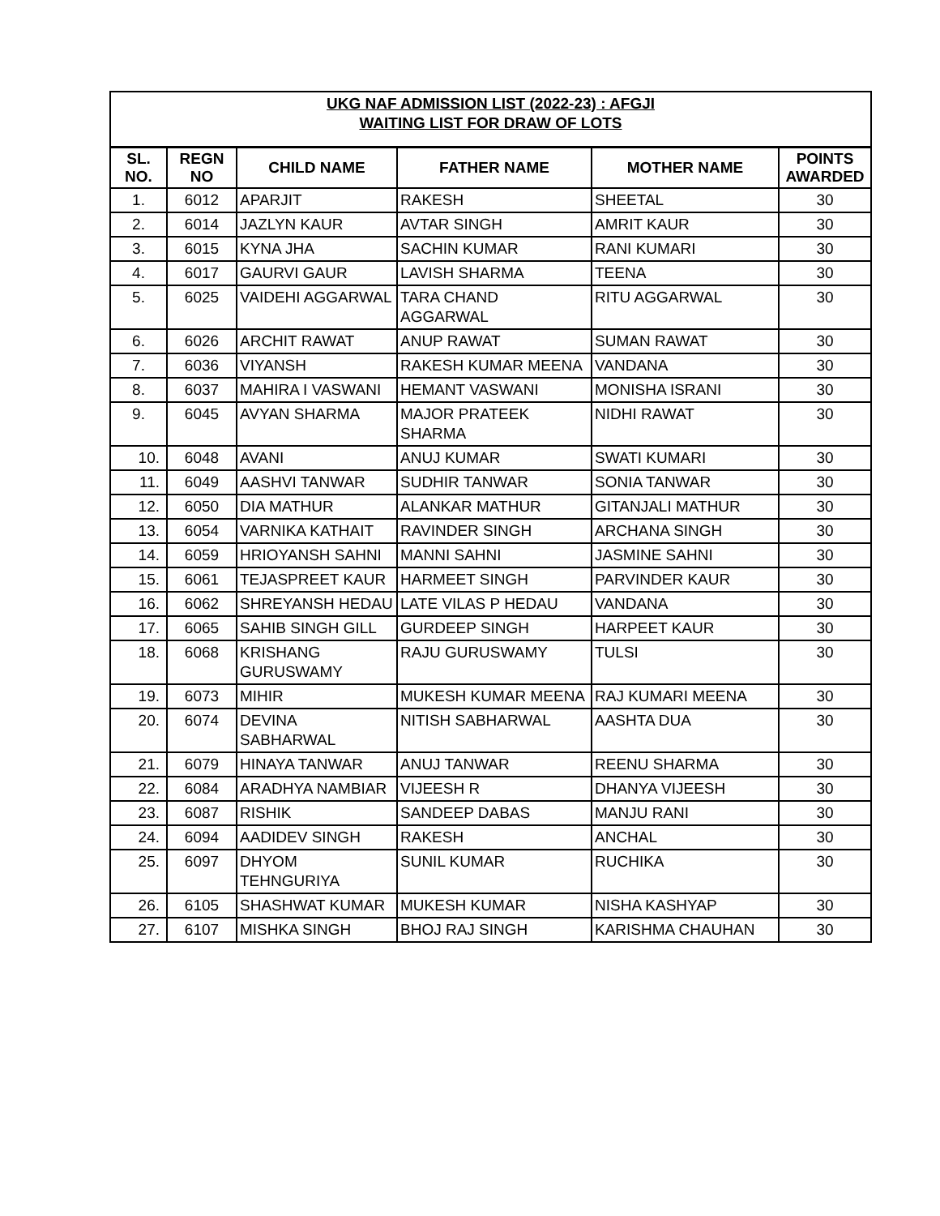| UKG NAF ADMISSION LIST (2022-23) : AFGJI WAITING LIST FOR DRAW OF LOTS | | | | | |
| SL. NO. | REGN NO | CHILD NAME | FATHER NAME | MOTHER NAME | POINTS AWARDED |
| 1. | 6012 | APARJIT | RAKESH | SHEETAL | 30 |
| 2. | 6014 | JAZLYN KAUR | AVTAR SINGH | AMRIT KAUR | 30 |
| 3. | 6015 | KYNA JHA | SACHIN KUMAR | RANI KUMARI | 30 |
| 4. | 6017 | GAURVI GAUR | LAVISH SHARMA | TEENA | 30 |
| 5. | 6025 | VAIDEHI AGGARWAL | TARA CHAND AGGARWAL | RITU AGGARWAL | 30 |
| 6. | 6026 | ARCHIT RAWAT | ANUP RAWAT | SUMAN RAWAT | 30 |
| 7. | 6036 | VIYANSH | RAKESH KUMAR MEENA | VANDANA | 30 |
| 8. | 6037 | MAHIRA I VASWANI | HEMANT VASWANI | MONISHA ISRANI | 30 |
| 9. | 6045 | AVYAN SHARMA | MAJOR PRATEEK SHARMA | NIDHI RAWAT | 30 |
| 10. | 6048 | AVANI | ANUJ KUMAR | SWATI KUMARI | 30 |
| 11. | 6049 | AASHVI TANWAR | SUDHIR TANWAR | SONIA TANWAR | 30 |
| 12. | 6050 | DIA MATHUR | ALANKAR MATHUR | GITANJALI MATHUR | 30 |
| 13. | 6054 | VARNIKA KATHAIT | RAVINDER SINGH | ARCHANA SINGH | 30 |
| 14. | 6059 | HRIOYANSH SAHNI | MANNI SAHNI | JASMINE SAHNI | 30 |
| 15. | 6061 | TEJASPREET KAUR | HARMEET SINGH | PARVINDER KAUR | 30 |
| 16. | 6062 | SHREYANSH HEDAU | LATE VILAS P HEDAU | VANDANA | 30 |
| 17. | 6065 | SAHIB SINGH GILL | GURDEEP SINGH | HARPEET KAUR | 30 |
| 18. | 6068 | KRISHANG GURUSWAMY | RAJU GURUSWAMY | TULSI | 30 |
| 19. | 6073 | MIHIR | MUKESH KUMAR MEENA | RAJ KUMARI MEENA | 30 |
| 20. | 6074 | DEVINA SABHARWAL | NITISH SABHARWAL | AASHTA DUA | 30 |
| 21. | 6079 | HINAYA TANWAR | ANUJ TANWAR | REENU SHARMA | 30 |
| 22. | 6084 | ARADHYA NAMBIAR | VIJEESH R | DHANYA VIJEESH | 30 |
| 23. | 6087 | RISHIK | SANDEEP DABAS | MANJU RANI | 30 |
| 24. | 6094 | AADIDEV SINGH | RAKESH | ANCHAL | 30 |
| 25. | 6097 | DHYOM TEHNGURIYA | SUNIL KUMAR | RUCHIKA | 30 |
| 26. | 6105 | SHASHWAT KUMAR | MUKESH KUMAR | NISHA KASHYAP | 30 |
| 27. | 6107 | MISHKA SINGH | BHOJ RAJ SINGH | KARISHMA CHAUHAN | 30 |